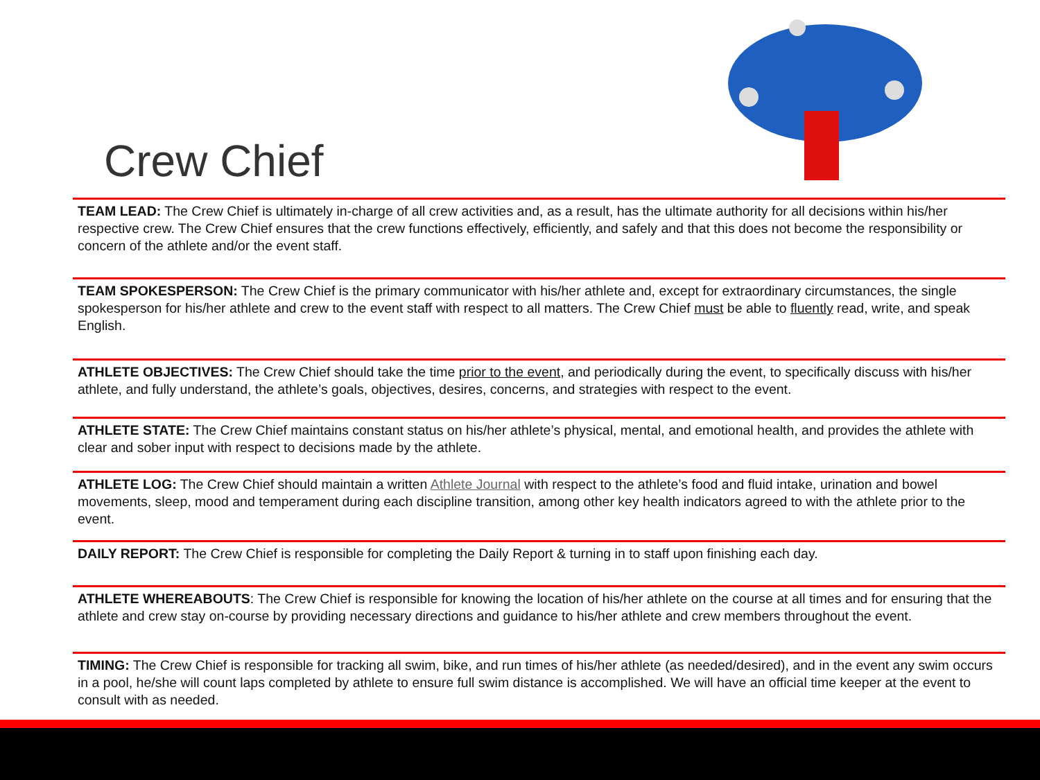Crew Chief
TEAM LEAD: The Crew Chief is ultimately in-charge of all crew activities and, as a result, has the ultimate authority for all decisions within his/her respective crew. The Crew Chief ensures that the crew functions effectively, efficiently, and safely and that this does not become the responsibility or concern of the athlete and/or the event staff.
TEAM SPOKESPERSON: The Crew Chief is the primary communicator with his/her athlete and, except for extraordinary circumstances, the single spokesperson for his/her athlete and crew to the event staff with respect to all matters. The Crew Chief must be able to fluently read, write, and speak English.
ATHLETE OBJECTIVES: The Crew Chief should take the time prior to the event, and periodically during the event, to specifically discuss with his/her athlete, and fully understand, the athlete’s goals, objectives, desires, concerns, and strategies with respect to the event.
ATHLETE STATE: The Crew Chief maintains constant status on his/her athlete’s physical, mental, and emotional health, and provides the athlete with clear and sober input with respect to decisions made by the athlete.
ATHLETE LOG: The Crew Chief should maintain a written Athlete Journal with respect to the athlete’s food and fluid intake, urination and bowel movements, sleep, mood and temperament during each discipline transition, among other key health indicators agreed to with the athlete prior to the event.
DAILY REPORT: The Crew Chief is responsible for completing the Daily Report & turning in to staff upon finishing each day.
ATHLETE WHEREABOUTS: The Crew Chief is responsible for knowing the location of his/her athlete on the course at all times and for ensuring that the athlete and crew stay on-course by providing necessary directions and guidance to his/her athlete and crew members throughout the event.
TIMING: The Crew Chief is responsible for tracking all swim, bike, and run times of his/her athlete (as needed/desired), and in the event any swim occurs in a pool, he/she will count laps completed by athlete to ensure full swim distance is accomplished. We will have an official time keeper at the event to consult with as needed.